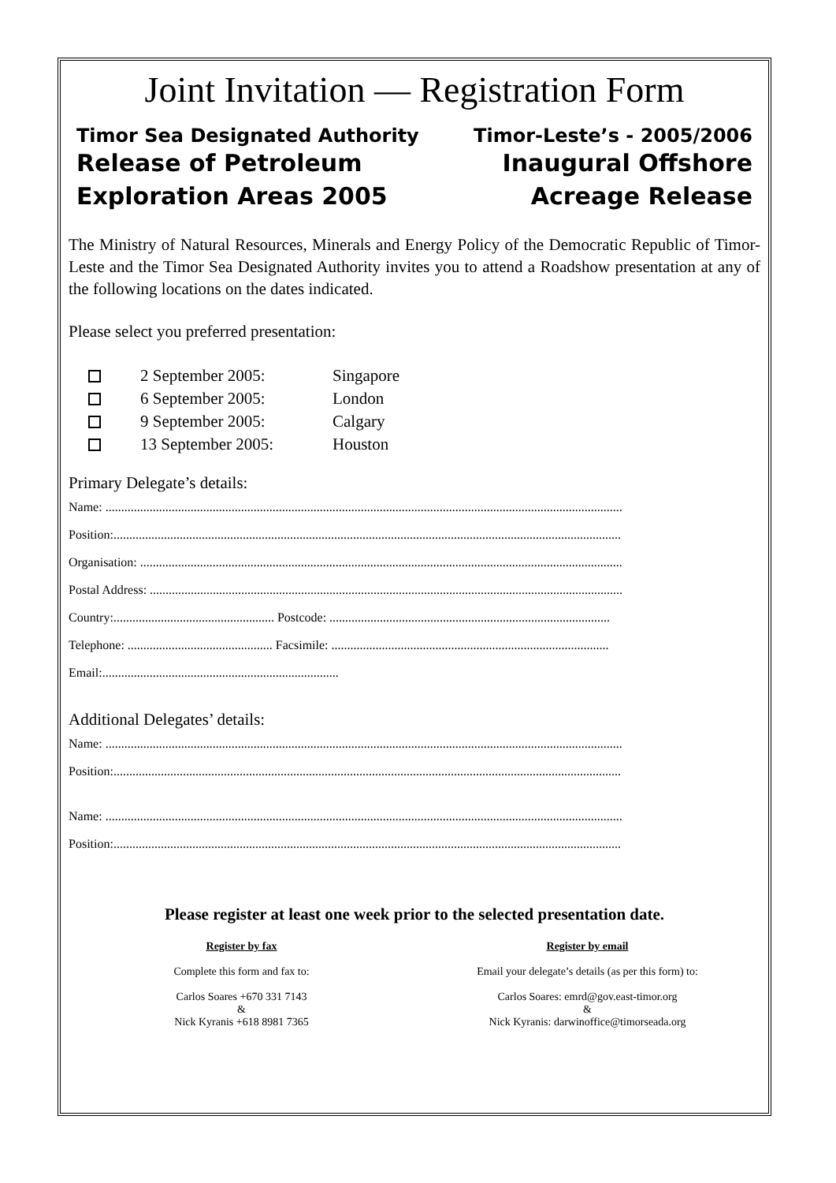Joint Invitation — Registration Form
Timor Sea Designated Authority
Release of Petroleum
Exploration Areas 2005
Timor-Leste’s - 2005/2006
Inaugural Offshore
Acreage Release
The Ministry of Natural Resources, Minerals and Energy Policy of the Democratic Republic of Timor-Leste and the Timor Sea Designated Authority invites you to attend a Roadshow presentation at any of the following locations on the dates indicated.
Please select you preferred presentation:
2 September 2005: Singapore
6 September 2005: London
9 September 2005: Calgary
13 September 2005: Houston
Primary Delegate’s details:
Name: ....................................................................................................................................................................
Position:.................................................................................................................................................................
Organisation: .........................................................................................................................................................
Postal Address: ......................................................................................................................................................
Country:................................................... Postcode: .........................................................................................
Telephone: .............................................. Facsimile: ........................................................................................
Email:...........................................................................
Additional Delegates’ details:
Name: ....................................................................................................................................................................
Position:.................................................................................................................................................................
Name: ....................................................................................................................................................................
Position:.................................................................................................................................................................
Please register at least one week prior to the selected presentation date.
Register by fax
Complete this form and fax to:
Carlos Soares +670 331 7143
&
Nick Kyranis +618 8981 7365
Register by email
Email your delegate’s details (as per this form) to:
Carlos Soares: emrd@gov.east-timor.org
&
Nick Kyranis: darwinoffice@timorseada.org